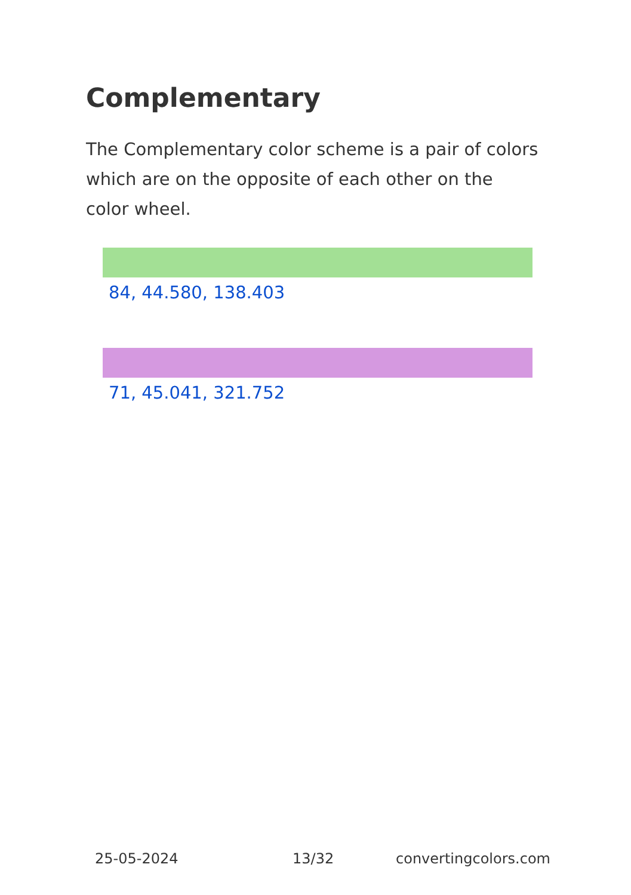Complementary
The Complementary color scheme is a pair of colors which are on the opposite of each other on the color wheel.
84, 44.580, 138.403
71, 45.041, 321.752
25-05-2024 13/32 convertingcolors.com